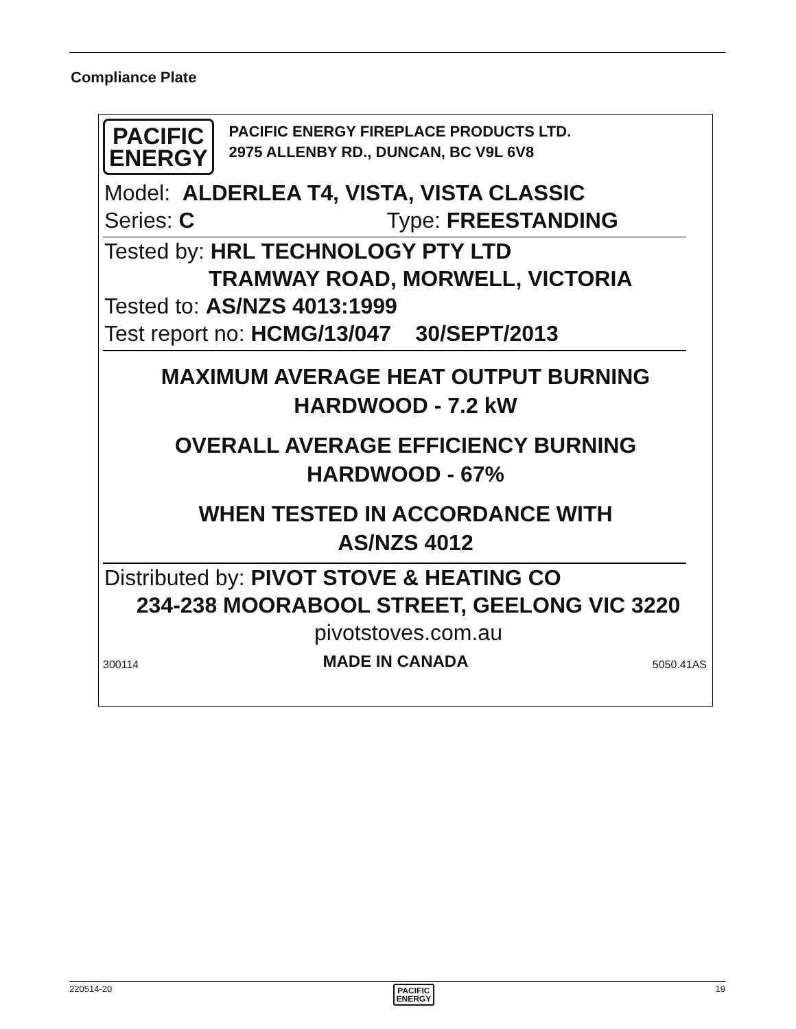Compliance Plate
PACIFIC
ENERGY
PACIFIC ENERGY FIREPLACE PRODUCTS LTD.
2975 ALLENBY RD., DUNCAN, BC V9L 6V8
Model: ALDERLEA T4, VISTA, VISTA CLASSIC
Series: C Type: FREESTANDING
Tested by: HRL TECHNOLOGY PTY LTD
TRAMWAY ROAD, MORWELL, VICTORIA
Tested to: AS/NZS 4013:1999
Test report no: HCMG/13/047 30/SEPT/2013
MAXIMUM AVERAGE HEAT OUTPUT BURNING
HARDWOOD - 7.2 kW
OVERALL AVERAGE EFFICIENCY BURNING
HARDWOOD - 67%
WHEN TESTED IN ACCORDANCE WITH
AS/NZS 4012
Distributed by: PIVOT STOVE & HEATING CO
234-238 MOORABOOL STREET, GEELONG VIC 3220
pivotstoves.com.au
300114 MADE IN CANADA 5050.41AS
220514-20 PACIFIC
ENERGY 19